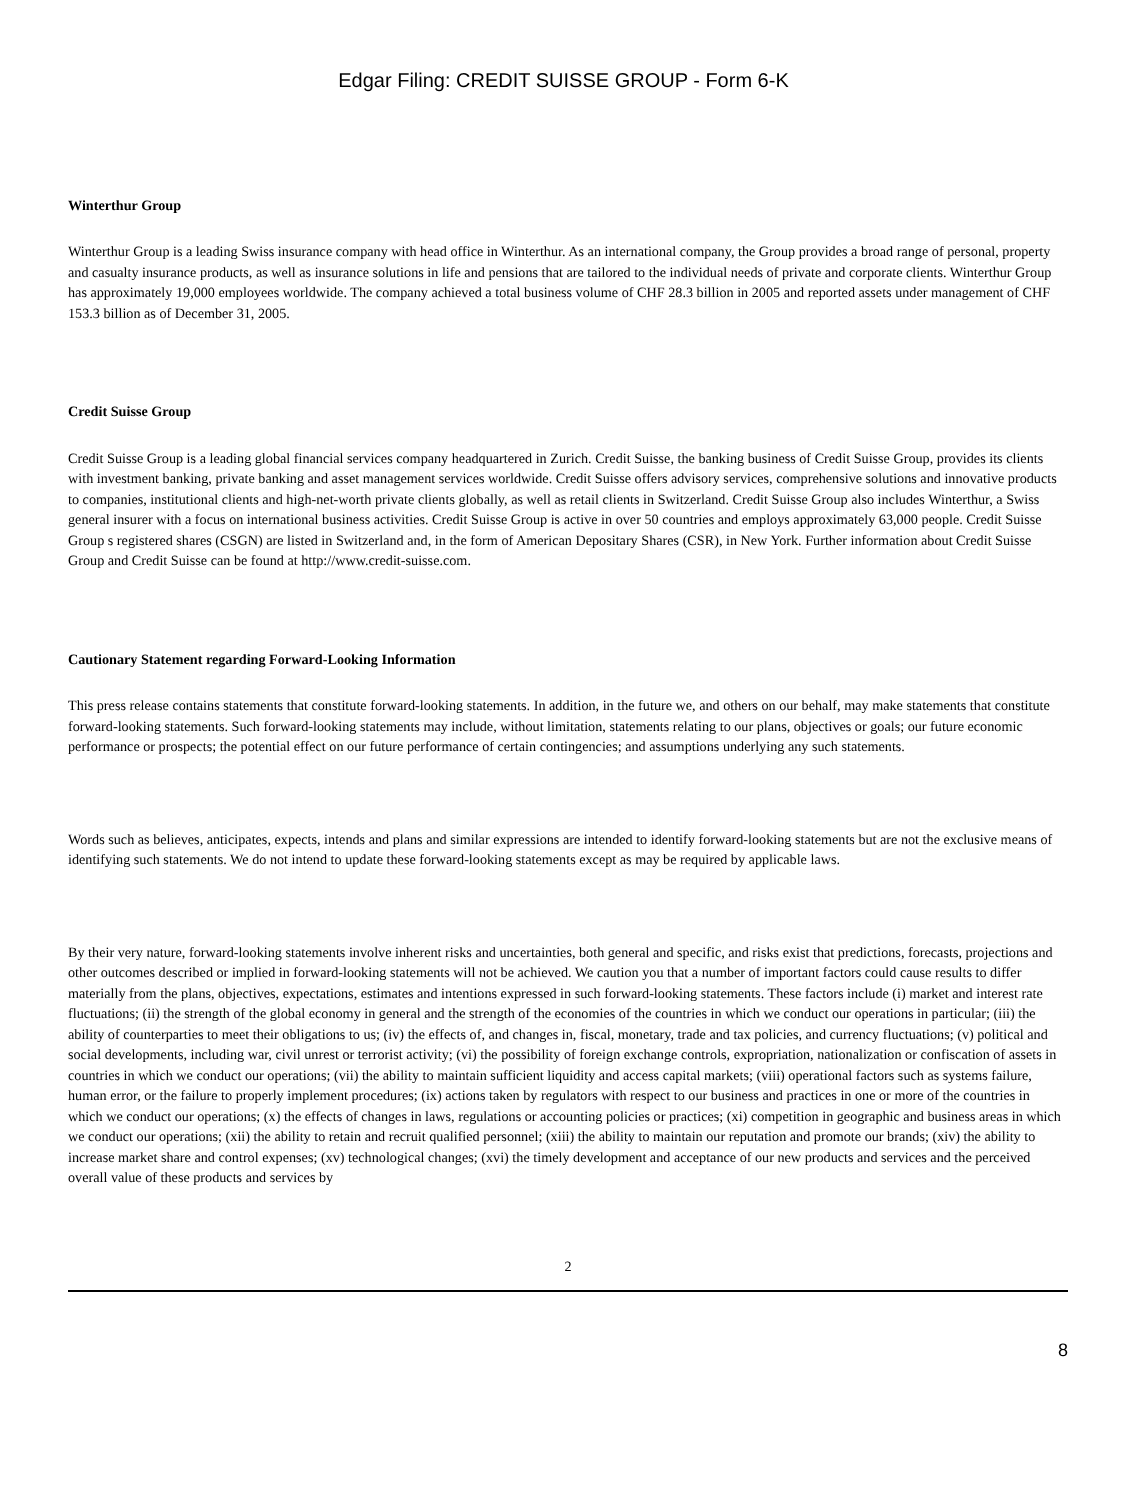Edgar Filing: CREDIT SUISSE GROUP - Form 6-K
Winterthur Group
Winterthur Group is a leading Swiss insurance company with head office in Winterthur. As an international company, the Group provides a broad range of personal, property and casualty insurance products, as well as insurance solutions in life and pensions that are tailored to the individual needs of private and corporate clients. Winterthur Group has approximately 19,000 employees worldwide. The company achieved a total business volume of CHF 28.3 billion in 2005 and reported assets under management of CHF 153.3 billion as of December 31, 2005.
Credit Suisse Group
Credit Suisse Group is a leading global financial services company headquartered in Zurich. Credit Suisse, the banking business of Credit Suisse Group, provides its clients with investment banking, private banking and asset management services worldwide. Credit Suisse offers advisory services, comprehensive solutions and innovative products to companies, institutional clients and high-net-worth private clients globally, as well as retail clients in Switzerland. Credit Suisse Group also includes Winterthur, a Swiss general insurer with a focus on international business activities. Credit Suisse Group is active in over 50 countries and employs approximately 63,000 people. Credit Suisse Group s registered shares (CSGN) are listed in Switzerland and, in the form of American Depositary Shares (CSR), in New York. Further information about Credit Suisse Group and Credit Suisse can be found at http://www.credit-suisse.com.
Cautionary Statement regarding Forward-Looking Information
This press release contains statements that constitute forward-looking statements. In addition, in the future we, and others on our behalf, may make statements that constitute forward-looking statements. Such forward-looking statements may include, without limitation, statements relating to our plans, objectives or goals; our future economic performance or prospects; the potential effect on our future performance of certain contingencies; and assumptions underlying any such statements.
Words such as believes, anticipates, expects, intends and plans and similar expressions are intended to identify forward-looking statements but are not the exclusive means of identifying such statements. We do not intend to update these forward-looking statements except as may be required by applicable laws.
By their very nature, forward-looking statements involve inherent risks and uncertainties, both general and specific, and risks exist that predictions, forecasts, projections and other outcomes described or implied in forward-looking statements will not be achieved. We caution you that a number of important factors could cause results to differ materially from the plans, objectives, expectations, estimates and intentions expressed in such forward-looking statements. These factors include (i) market and interest rate fluctuations; (ii) the strength of the global economy in general and the strength of the economies of the countries in which we conduct our operations in particular; (iii) the ability of counterparties to meet their obligations to us; (iv) the effects of, and changes in, fiscal, monetary, trade and tax policies, and currency fluctuations; (v) political and social developments, including war, civil unrest or terrorist activity; (vi) the possibility of foreign exchange controls, expropriation, nationalization or confiscation of assets in countries in which we conduct our operations; (vii) the ability to maintain sufficient liquidity and access capital markets; (viii) operational factors such as systems failure, human error, or the failure to properly implement procedures; (ix) actions taken by regulators with respect to our business and practices in one or more of the countries in which we conduct our operations; (x) the effects of changes in laws, regulations or accounting policies or practices; (xi) competition in geographic and business areas in which we conduct our operations; (xii) the ability to retain and recruit qualified personnel; (xiii) the ability to maintain our reputation and promote our brands; (xiv) the ability to increase market share and control expenses; (xv) technological changes; (xvi) the timely development and acceptance of our new products and services and the perceived overall value of these products and services by
2
8